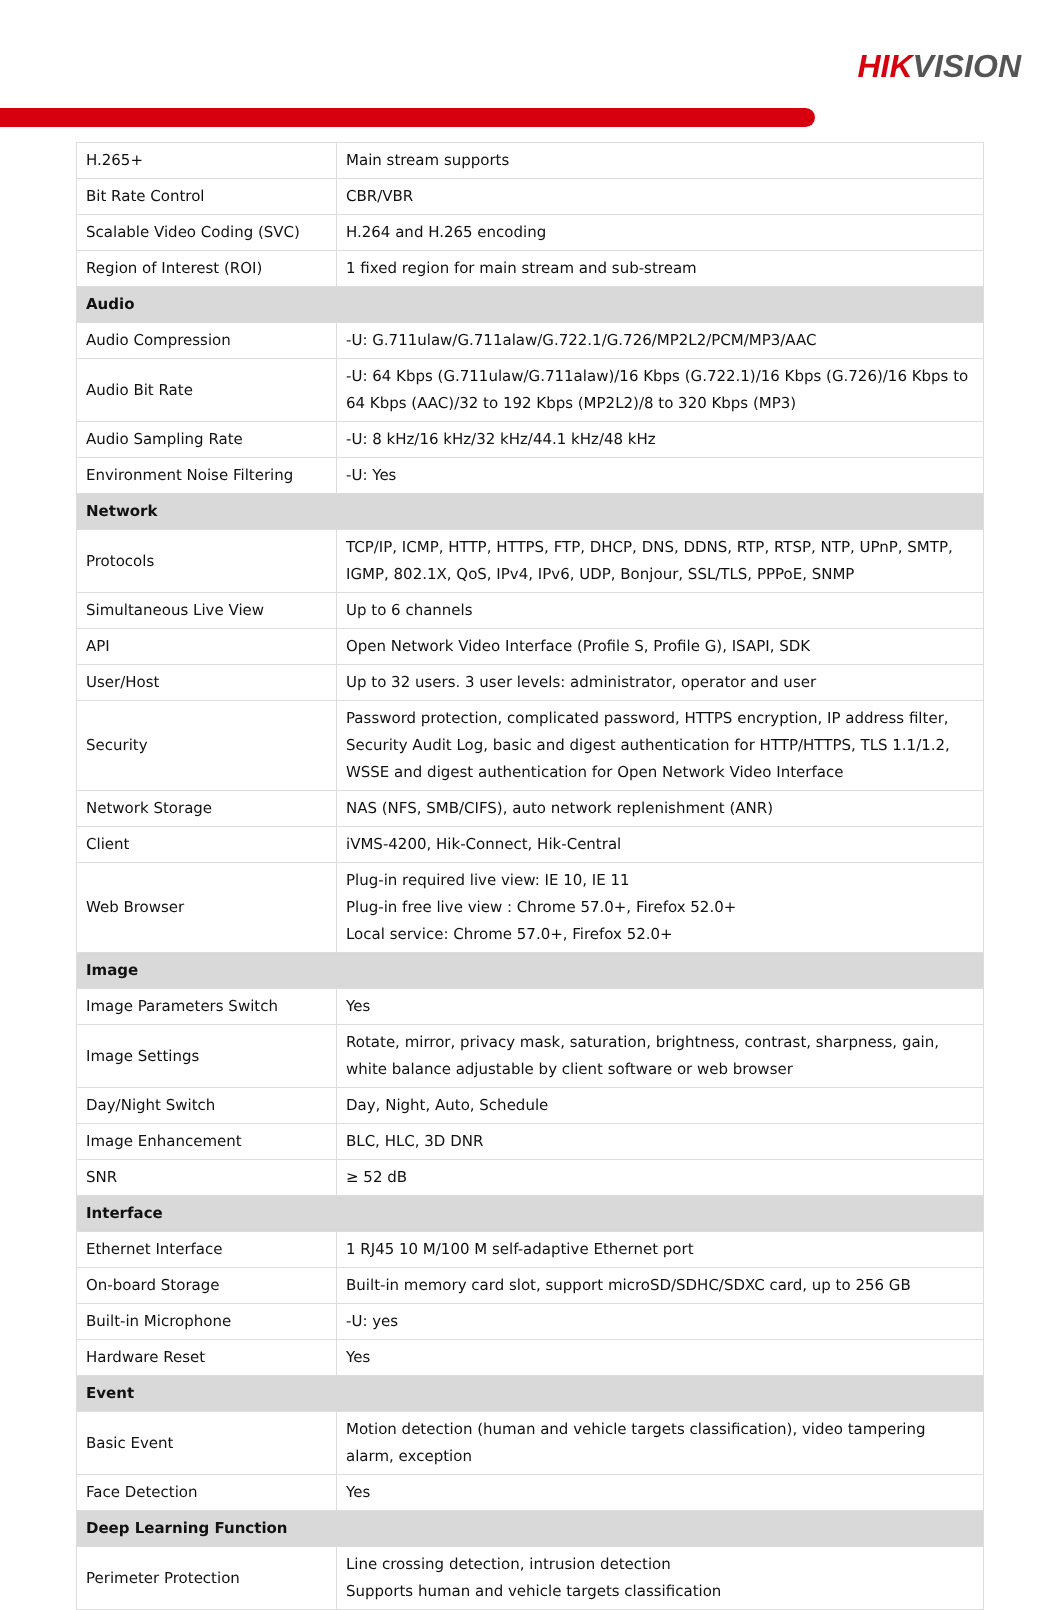HIKVISION
| H.265+ | Main stream supports |
| Bit Rate Control | CBR/VBR |
| Scalable Video Coding (SVC) | H.264 and H.265 encoding |
| Region of Interest (ROI) | 1 fixed region for main stream and sub-stream |
| Audio | |
| Audio Compression | -U: G.711ulaw/G.711alaw/G.722.1/G.726/MP2L2/PCM/MP3/AAC |
| Audio Bit Rate | -U: 64 Kbps (G.711ulaw/G.711alaw)/16 Kbps (G.722.1)/16 Kbps (G.726)/16 Kbps to 64 Kbps (AAC)/32 to 192 Kbps (MP2L2)/8 to 320 Kbps (MP3) |
| Audio Sampling Rate | -U: 8 kHz/16 kHz/32 kHz/44.1 kHz/48 kHz |
| Environment Noise Filtering | -U: Yes |
| Network | |
| Protocols | TCP/IP, ICMP, HTTP, HTTPS, FTP, DHCP, DNS, DDNS, RTP, RTSP, NTP, UPnP, SMTP, IGMP, 802.1X, QoS, IPv4, IPv6, UDP, Bonjour, SSL/TLS, PPPoE, SNMP |
| Simultaneous Live View | Up to 6 channels |
| API | Open Network Video Interface (Profile S, Profile G), ISAPI, SDK |
| User/Host | Up to 32 users. 3 user levels: administrator, operator and user |
| Security | Password protection, complicated password, HTTPS encryption, IP address filter, Security Audit Log, basic and digest authentication for HTTP/HTTPS, TLS 1.1/1.2, WSSE and digest authentication for Open Network Video Interface |
| Network Storage | NAS (NFS, SMB/CIFS), auto network replenishment (ANR) |
| Client | iVMS-4200, Hik-Connect, Hik-Central |
| Web Browser | Plug-in required live view: IE 10, IE 11 Plug-in free live view : Chrome 57.0+, Firefox 52.0+ Local service: Chrome 57.0+, Firefox 52.0+ |
| Image | |
| Image Parameters Switch | Yes |
| Image Settings | Rotate, mirror, privacy mask, saturation, brightness, contrast, sharpness, gain, white balance adjustable by client software or web browser |
| Day/Night Switch | Day, Night, Auto, Schedule |
| Image Enhancement | BLC, HLC, 3D DNR |
| SNR | ≥ 52 dB |
| Interface | |
| Ethernet Interface | 1 RJ45 10 M/100 M self-adaptive Ethernet port |
| On-board Storage | Built-in memory card slot, support microSD/SDHC/SDXC card, up to 256 GB |
| Built-in Microphone | -U: yes |
| Hardware Reset | Yes |
| Event | |
| Basic Event | Motion detection (human and vehicle targets classification), video tampering alarm, exception |
| Face Detection | Yes |
| Deep Learning Function | |
| Perimeter Protection | Line crossing detection, intrusion detection Supports human and vehicle targets classification |